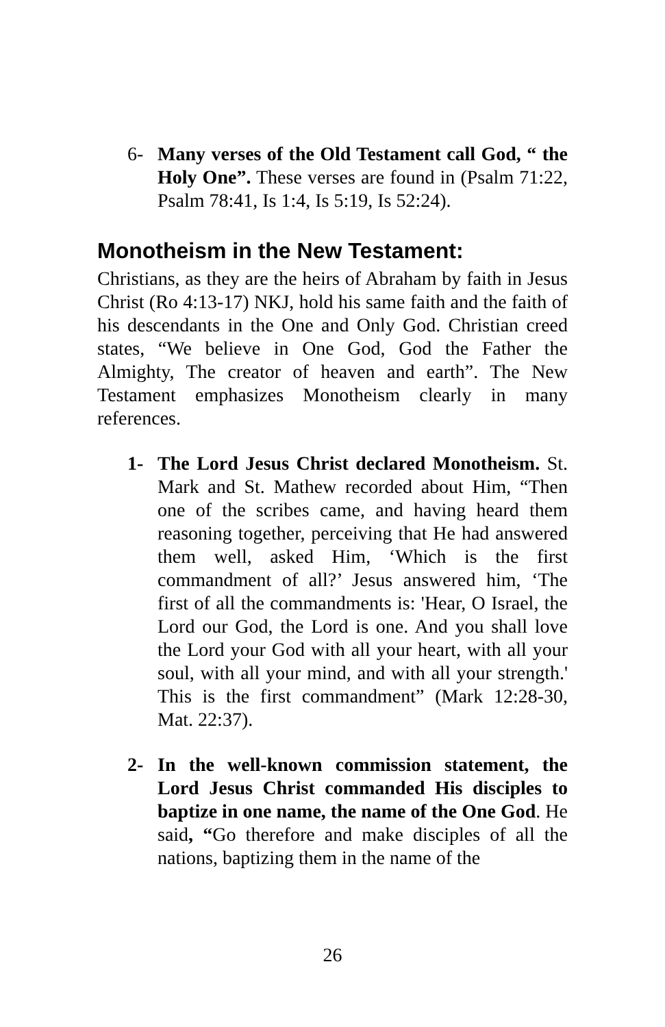6- Many verses of the Old Testament call God, “ the Holy One”. These verses are found in (Psalm 71:22, Psalm 78:41, Is 1:4, Is 5:19, Is 52:24).
Monotheism in the New Testament:
Christians, as they are the heirs of Abraham by faith in Jesus Christ (Ro 4:13-17) NKJ, hold his same faith and the faith of his descendants in the One and Only God. Christian creed states, “We believe in One God, God the Father the Almighty, The creator of heaven and earth”. The New Testament emphasizes Monotheism clearly in many references.
1- The Lord Jesus Christ declared Monotheism. St. Mark and St. Mathew recorded about Him, “Then one of the scribes came, and having heard them reasoning together, perceiving that He had answered them well, asked Him, ‘Which is the first commandment of all?’ Jesus answered him, ‘The first of all the commandments is: 'Hear, O Israel, the Lord our God, the Lord is one. And you shall love the Lord your God with all your heart, with all your soul, with all your mind, and with all your strength.' This is the first commandment” (Mark 12:28-30, Mat. 22:37).
2- In the well-known commission statement, the Lord Jesus Christ commanded His disciples to baptize in one name, the name of the One God. He said, “Go therefore and make disciples of all the nations, baptizing them in the name of the
26